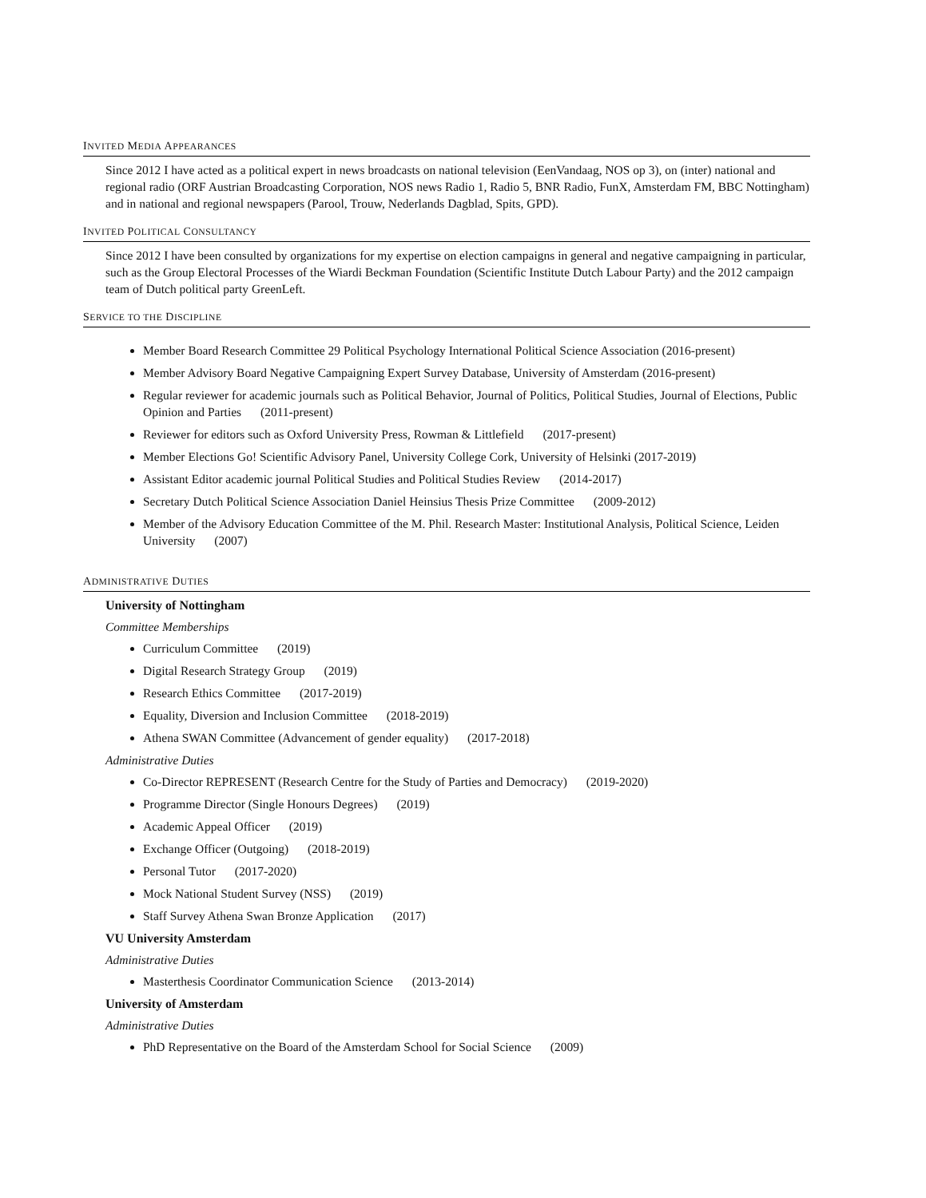INVITED MEDIA APPEARANCES
Since 2012 I have acted as a political expert in news broadcasts on national television (EenVandaag, NOS op 3), on (inter) national and regional radio (ORF Austrian Broadcasting Corporation, NOS news Radio 1, Radio 5, BNR Radio, FunX, Amsterdam FM, BBC Nottingham) and in national and regional newspapers (Parool, Trouw, Nederlands Dagblad, Spits, GPD).
INVITED POLITICAL CONSULTANCY
Since 2012 I have been consulted by organizations for my expertise on election campaigns in general and negative campaigning in particular, such as the Group Electoral Processes of the Wiardi Beckman Foundation (Scientific Institute Dutch Labour Party) and the 2012 campaign team of Dutch political party GreenLeft.
SERVICE TO THE DISCIPLINE
Member Board Research Committee 29 Political Psychology International Political Science Association (2016-present)
Member Advisory Board Negative Campaigning Expert Survey Database, University of Amsterdam (2016-present)
Regular reviewer for academic journals such as Political Behavior, Journal of Politics, Political Studies, Journal of Elections, Public Opinion and Parties (2011-present)
Reviewer for editors such as Oxford University Press, Rowman & Littlefield (2017-present)
Member Elections Go! Scientific Advisory Panel, University College Cork, University of Helsinki (2017-2019)
Assistant Editor academic journal Political Studies and Political Studies Review (2014-2017)
Secretary Dutch Political Science Association Daniel Heinsius Thesis Prize Committee (2009-2012)
Member of the Advisory Education Committee of the M. Phil. Research Master: Institutional Analysis, Political Science, Leiden University (2007)
ADMINISTRATIVE DUTIES
University of Nottingham
Committee Memberships
Curriculum Committee (2019)
Digital Research Strategy Group (2019)
Research Ethics Committee (2017-2019)
Equality, Diversion and Inclusion Committee (2018-2019)
Athena SWAN Committee (Advancement of gender equality) (2017-2018)
Administrative Duties
Co-Director REPRESENT (Research Centre for the Study of Parties and Democracy) (2019-2020)
Programme Director (Single Honours Degrees) (2019)
Academic Appeal Officer (2019)
Exchange Officer (Outgoing) (2018-2019)
Personal Tutor (2017-2020)
Mock National Student Survey (NSS) (2019)
Staff Survey Athena Swan Bronze Application (2017)
VU University Amsterdam
Administrative Duties
Masterthesis Coordinator Communication Science (2013-2014)
University of Amsterdam
Administrative Duties
PhD Representative on the Board of the Amsterdam School for Social Science (2009)